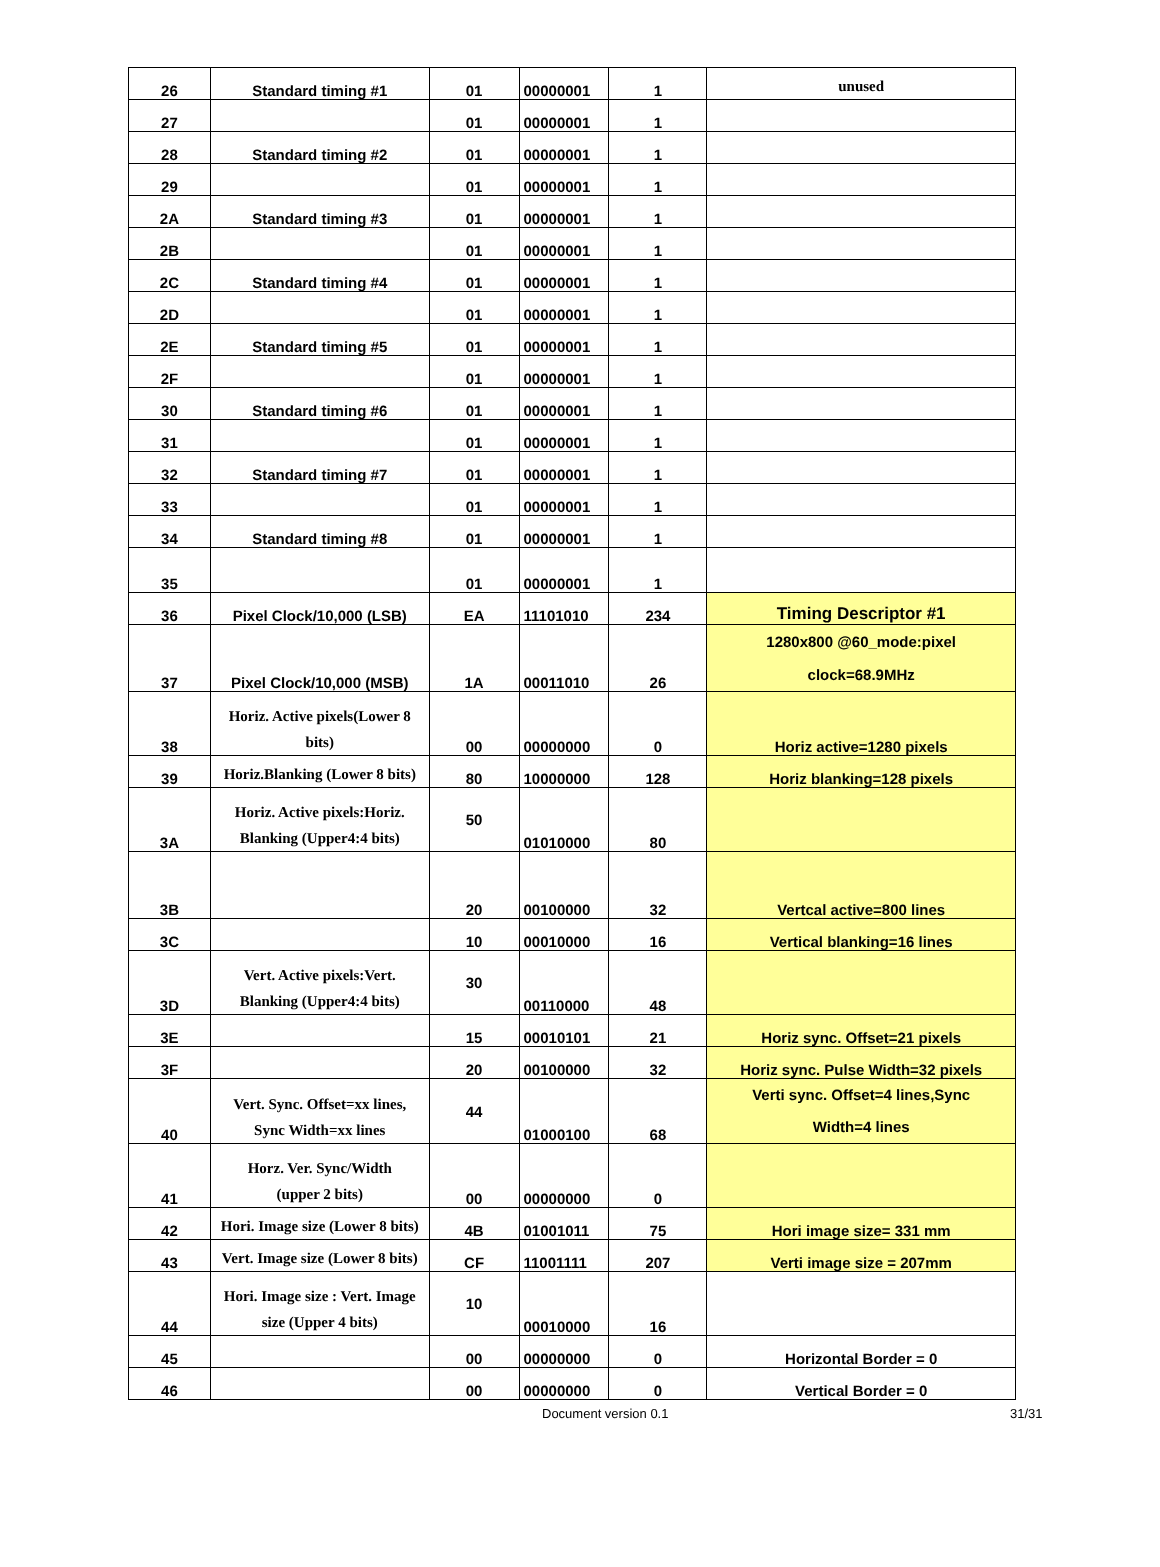| 26 | Standard timing #1 | 01 | 00000001 | 1 | unused |
| 27 | | 01 | 00000001 | 1 | |
| 28 | Standard timing #2 | 01 | 00000001 | 1 | |
| 29 | | 01 | 00000001 | 1 | |
| 2A | Standard timing #3 | 01 | 00000001 | 1 | |
| 2B | | 01 | 00000001 | 1 | |
| 2C | Standard timing #4 | 01 | 00000001 | 1 | |
| 2D | | 01 | 00000001 | 1 | |
| 2E | Standard timing #5 | 01 | 00000001 | 1 | |
| 2F | | 01 | 00000001 | 1 | |
| 30 | Standard timing #6 | 01 | 00000001 | 1 | |
| 31 | | 01 | 00000001 | 1 | |
| 32 | Standard timing #7 | 01 | 00000001 | 1 | |
| 33 | | 01 | 00000001 | 1 | |
| 34 | Standard timing #8 | 01 | 00000001 | 1 | |
| 35 | | 01 | 00000001 | 1 | |
| 36 | Pixel Clock/10,000 (LSB) | EA | 11101010 | 234 | Timing Descriptor #1 |
| 37 | Pixel Clock/10,000 (MSB) | 1A | 00011010 | 26 | 1280x800 @60_mode:pixel clock=68.9MHz |
| 38 | Horiz. Active pixels(Lower 8 bits) | 00 | 00000000 | 0 | Horiz active=1280 pixels |
| 39 | Horiz.Blanking (Lower 8 bits) | 80 | 10000000 | 128 | Horiz blanking=128 pixels |
| 3A | Horiz. Active pixels:Horiz. Blanking (Upper4:4 bits) | 50 | 01010000 | 80 | |
| 3B | | 20 | 00100000 | 32 | Vertcal active=800 lines |
| 3C | | 10 | 00010000 | 16 | Vertical blanking=16 lines |
| 3D | Vert. Active pixels:Vert. Blanking (Upper4:4 bits) | 30 | 00110000 | 48 | |
| 3E | | 15 | 00010101 | 21 | Horiz sync. Offset=21 pixels |
| 3F | | 20 | 00100000 | 32 | Horiz sync. Pulse Width=32 pixels |
| 40 | Vert. Sync. Offset=xx lines, Sync Width=xx lines | 44 | 01000100 | 68 | Verti sync. Offset=4 lines,Sync Width=4 lines |
| 41 | Horz. Ver. Sync/Width (upper 2 bits) | 00 | 00000000 | 0 | |
| 42 | Hori. Image size (Lower 8 bits) | 4B | 01001011 | 75 | Hori image size= 331 mm |
| 43 | Vert. Image size (Lower 8 bits) | CF | 11001111 | 207 | Verti image size = 207mm |
| 44 | Hori. Image size : Vert. Image size (Upper 4 bits) | 10 | 00010000 | 16 | |
| 45 | | 00 | 00000000 | 0 | Horizontal Border = 0 |
| 46 | | 00 | 00000000 | 0 | Vertical Border = 0 |
Document version 0.1 31/31